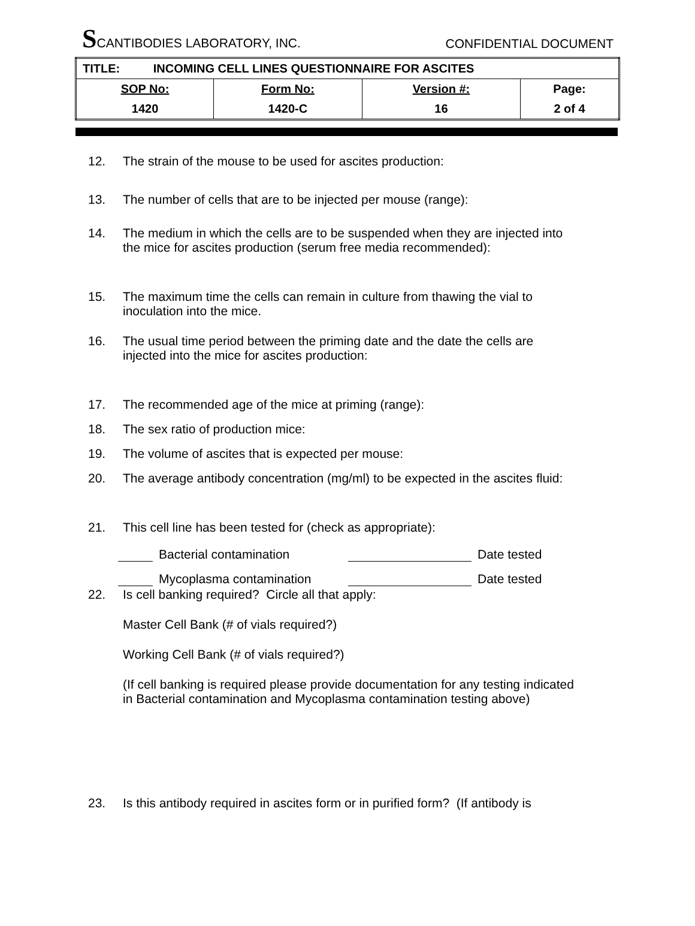SCANTIBODIES LABORATORY, INC.
CONFIDENTIAL DOCUMENT
| TITLE: INCOMING CELL LINES QUESTIONNAIRE FOR ASCITES | | | |
| SOP No: | Form No: | Version #: | Page: |
| 1420 | 1420-C | 16 | 2 of 4 |
12. The strain of the mouse to be used for ascites production:
13. The number of cells that are to be injected per mouse (range):
14. The medium in which the cells are to be suspended when they are injected into the mice for ascites production (serum free media recommended):
15. The maximum time the cells can remain in culture from thawing the vial to inoculation into the mice.
16. The usual time period between the priming date and the date the cells are injected into the mice for ascites production:
17. The recommended age of the mice at priming (range):
18. The sex ratio of production mice:
19. The volume of ascites that is expected per mouse:
20. The average antibody concentration (mg/ml) to be expected in the ascites fluid:
21. This cell line has been tested for (check as appropriate):
Bacterial contamination Date tested
Mycoplasma contamination Date tested
22. Is cell banking required? Circle all that apply:
Master Cell Bank (# of vials required?)
Working Cell Bank (# of vials required?)
(If cell banking is required please provide documentation for any testing indicated in Bacterial contamination and Mycoplasma contamination testing above)
23. Is this antibody required in ascites form or in purified form? (If antibody is